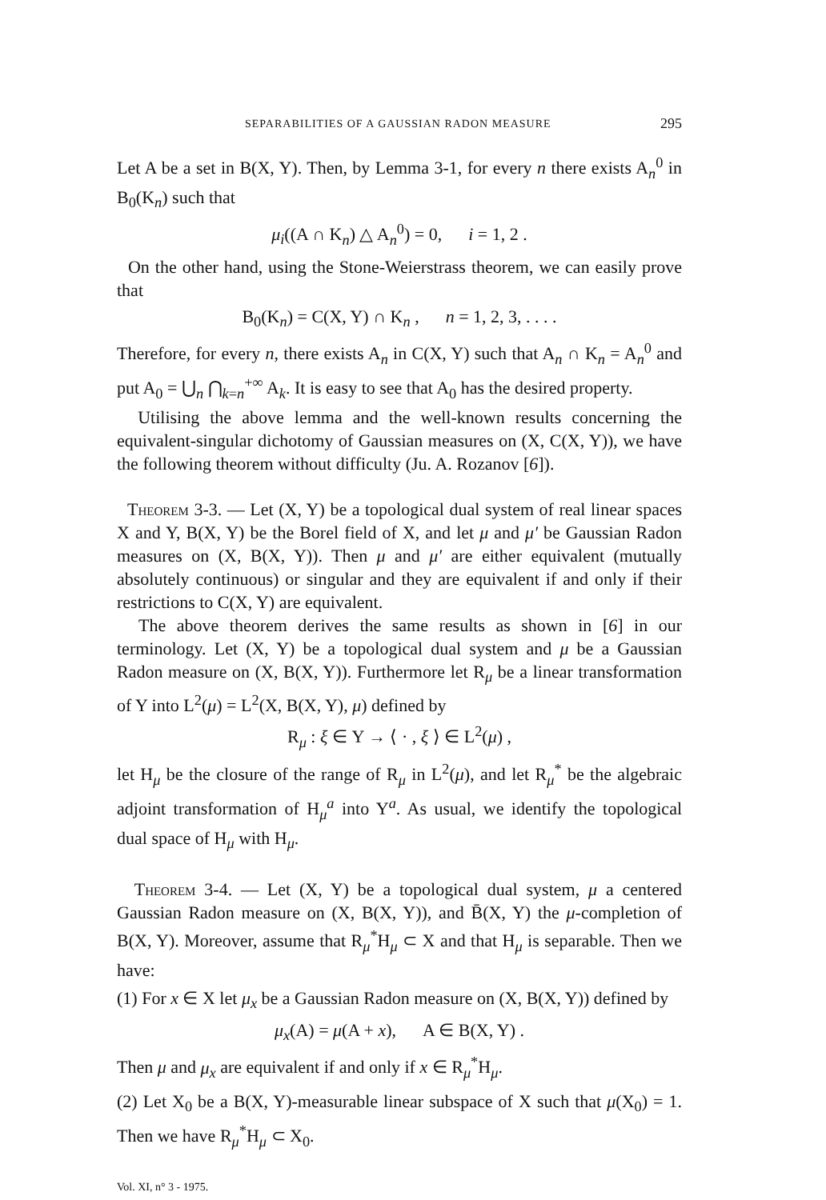SEPARABILITIES OF A GAUSSIAN RADON MEASURE 295
Let A be a set in B(X, Y). Then, by Lemma 3-1, for every n there exists A<sub>n</sub><sup>0</sup> in B<sub>0</sub>(K<sub>n</sub>) such that
μ<sub>i</sub>((A ∩ K<sub>n</sub>) △ A<sub>n</sub><sup>0</sup>) = 0, i = 1, 2 .
On the other hand, using the Stone-Weierstrass theorem, we can easily prove that
B<sub>0</sub>(K<sub>n</sub>) = C(X, Y) ∩ K<sub>n</sub> , n = 1, 2, 3, . . . .
Therefore, for every n, there exists A<sub>n</sub> in C(X, Y) such that A<sub>n</sub> ∩ K<sub>n</sub> = A<sub>n</sub><sup>0</sup> and put A<sub>0</sub> = ⋃<sub>n</sub> ⋂<sub>k=n</sub><sup>+∞</sup> A<sub>k</sub>. It is easy to see that A<sub>0</sub> has the desired property.
Utilising the above lemma and the well-known results concerning the equivalent-singular dichotomy of Gaussian measures on (X, C(X, Y)), we have the following theorem without difficulty (Ju. A. Rozanov [6]).
Theorem 3-3. — Let (X, Y) be a topological dual system of real linear spaces X and Y, B(X, Y) be the Borel field of X, and let μ and μ′ be Gaussian Radon measures on (X, B(X, Y)). Then μ and μ′ are either equivalent (mutually absolutely continuous) or singular and they are equivalent if and only if their restrictions to C(X, Y) are equivalent.
The above theorem derives the same results as shown in [6] in our terminology. Let (X, Y) be a topological dual system and μ be a Gaussian Radon measure on (X, B(X, Y)). Furthermore let R<sub>μ</sub> be a linear transformation of Y into L<sup>2</sup>(μ) = L<sup>2</sup>(X, B(X, Y), μ) defined by
R<sub>μ</sub> : ξ ∈ Y → ⟨ · , ξ ⟩ ∈ L<sup>2</sup>(μ) ,
let H<sub>μ</sub> be the closure of the range of R<sub>μ</sub> in L<sup>2</sup>(μ), and let R<sub>μ</sub><sup>*</sup> be the algebraic adjoint transformation of H<sub>μ</sub><sup>a</sup> into Y<sup>a</sup>. As usual, we identify the topological dual space of H<sub>μ</sub> with H<sub>μ</sub>.
Theorem 3-4. — Let (X, Y) be a topological dual system, μ a centered Gaussian Radon measure on (X, B(X, Y)), and B̄(X, Y) the μ-completion of B(X, Y). Moreover, assume that R<sub>μ</sub><sup>*</sup>H<sub>μ</sub> ⊂ X and that H<sub>μ</sub> is separable. Then we have:
(1) For x ∈ X let μ<sub>x</sub> be a Gaussian Radon measure on (X, B(X, Y)) defined by
μ<sub>x</sub>(A) = μ(A + x), A ∈ B(X, Y) .
Then μ and μ<sub>x</sub> are equivalent if and only if x ∈ R<sub>μ</sub><sup>*</sup>H<sub>μ</sub>.
(2) Let X<sub>0</sub> be a B(X, Y)-measurable linear subspace of X such that μ(X<sub>0</sub>) = 1. Then we have R<sub>μ</sub><sup>*</sup>H<sub>μ</sub> ⊂ X<sub>0</sub>.
Vol. XI, n° 3 - 1975.